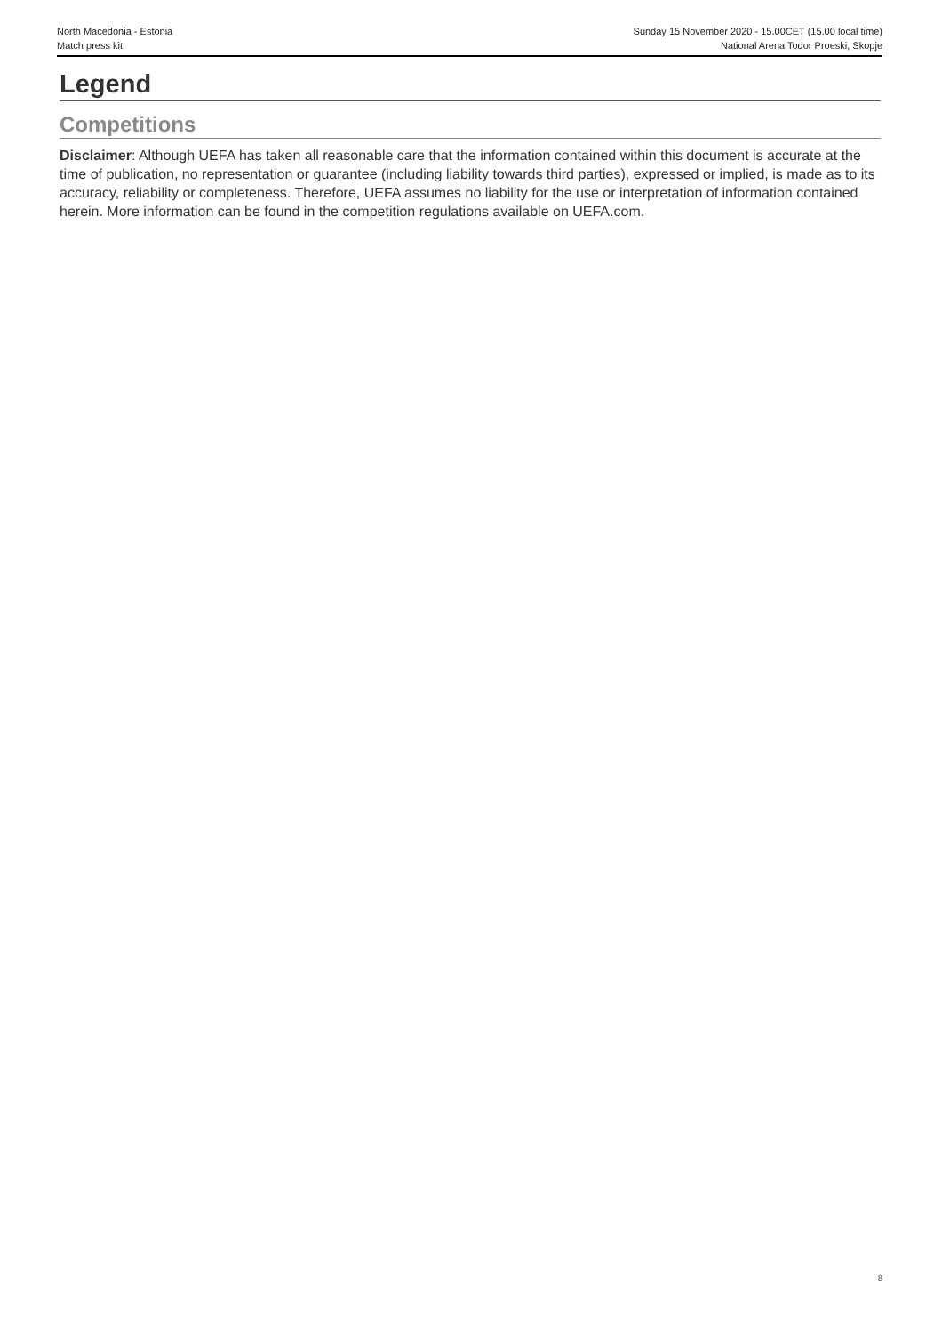North Macedonia - Estonia
Match press kit
Sunday 15 November 2020 - 15.00CET (15.00 local time)
National Arena Todor Proeski, Skopje
Legend
Competitions
Disclaimer: Although UEFA has taken all reasonable care that the information contained within this document is accurate at the time of publication, no representation or guarantee (including liability towards third parties), expressed or implied, is made as to its accuracy, reliability or completeness. Therefore, UEFA assumes no liability for the use or interpretation of information contained herein. More information can be found in the competition regulations available on UEFA.com.
8